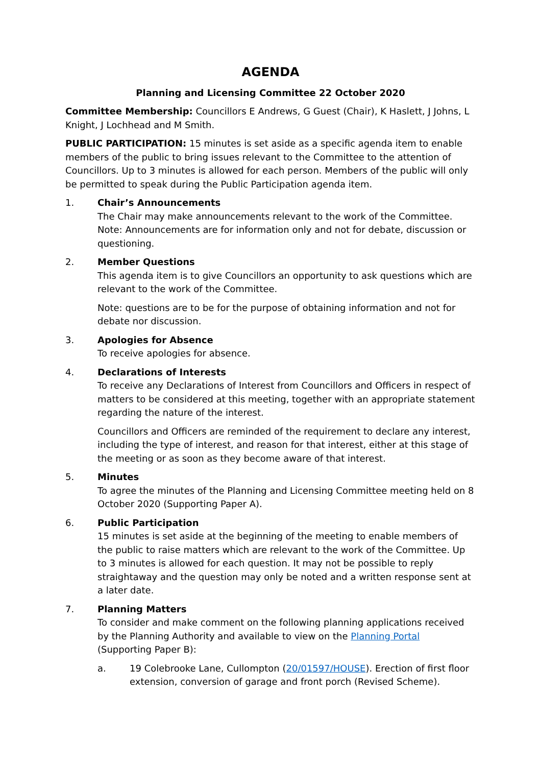AGENDA
Planning and Licensing Committee 22 October 2020
Committee Membership: Councillors E Andrews, G Guest (Chair), K Haslett, J Johns, L Knight, J Lochhead and M Smith.
PUBLIC PARTICIPATION: 15 minutes is set aside as a specific agenda item to enable members of the public to bring issues relevant to the Committee to the attention of Councillors. Up to 3 minutes is allowed for each person. Members of the public will only be permitted to speak during the Public Participation agenda item.
1. Chair’s Announcements
The Chair may make announcements relevant to the work of the Committee.
Note: Announcements are for information only and not for debate, discussion or questioning.
2. Member Questions
This agenda item is to give Councillors an opportunity to ask questions which are relevant to the work of the Committee.
Note: questions are to be for the purpose of obtaining information and not for debate nor discussion.
3. Apologies for Absence
To receive apologies for absence.
4. Declarations of Interests
To receive any Declarations of Interest from Councillors and Officers in respect of matters to be considered at this meeting, together with an appropriate statement regarding the nature of the interest.
Councillors and Officers are reminded of the requirement to declare any interest, including the type of interest, and reason for that interest, either at this stage of the meeting or as soon as they become aware of that interest.
5. Minutes
To agree the minutes of the Planning and Licensing Committee meeting held on 8 October 2020 (Supporting Paper A).
6. Public Participation
15 minutes is set aside at the beginning of the meeting to enable members of the public to raise matters which are relevant to the work of the Committee. Up to 3 minutes is allowed for each question. It may not be possible to reply straightaway and the question may only be noted and a written response sent at a later date.
7. Planning Matters
To consider and make comment on the following planning applications received by the Planning Authority and available to view on the Planning Portal (Supporting Paper B):
a. 19 Colebrooke Lane, Cullompton (20/01597/HOUSE). Erection of first floor extension, conversion of garage and front porch (Revised Scheme).